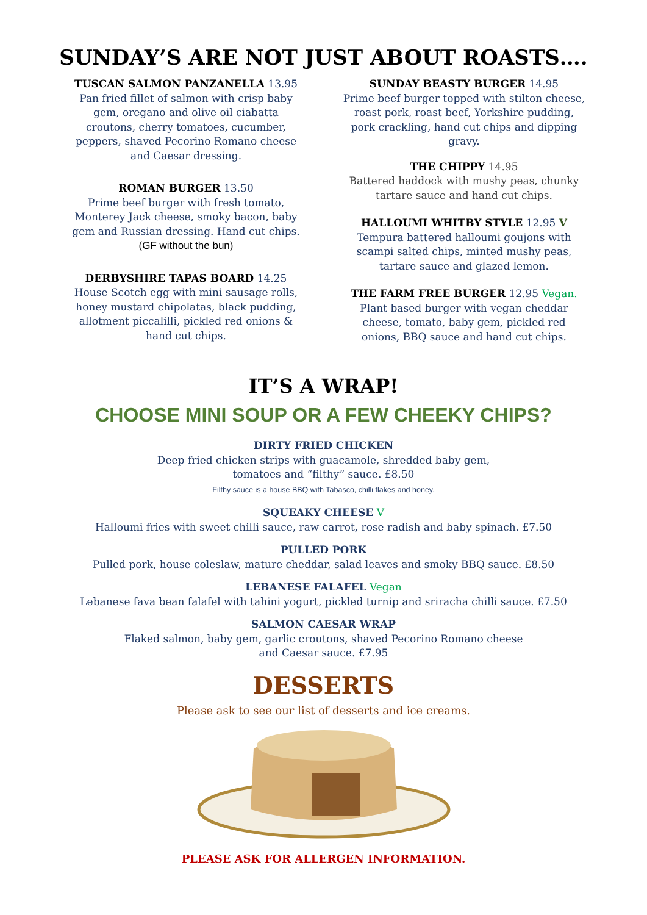SUNDAY’S ARE NOT JUST ABOUT ROASTS….
TUSCAN SALMON PANZANELLA 13.95
Pan fried fillet of salmon with crisp baby gem, oregano and olive oil ciabatta croutons, cherry tomatoes, cucumber, peppers, shaved Pecorino Romano cheese and Caesar dressing.
ROMAN BURGER 13.50
Prime beef burger with fresh tomato, Monterey Jack cheese, smoky bacon, baby gem and Russian dressing. Hand cut chips.
(GF without the bun)
DERBYSHIRE TAPAS BOARD 14.25
House Scotch egg with mini sausage rolls, honey mustard chipolatas, black pudding, allotment piccalilli, pickled red onions & hand cut chips.
SUNDAY BEASTY BURGER 14.95
Prime beef burger topped with stilton cheese, roast pork, roast beef, Yorkshire pudding, pork crackling, hand cut chips and dipping gravy.
THE CHIPPY 14.95
Battered haddock with mushy peas, chunky tartare sauce and hand cut chips.
HALLOUMI WHITBY STYLE 12.95 V
Tempura battered halloumi goujons with scampi salted chips, minted mushy peas, tartare sauce and glazed lemon.
THE FARM FREE BURGER 12.95 Vegan.
Plant based burger with vegan cheddar cheese, tomato, baby gem, pickled red onions, BBQ sauce and hand cut chips.
IT’S A WRAP!
CHOOSE MINI SOUP OR A FEW CHEEKY CHIPS?
DIRTY FRIED CHICKEN
Deep fried chicken strips with guacamole, shredded baby gem,
tomatoes and “filthy” sauce. £8.50
Filthy sauce is a house BBQ with Tabasco, chilli flakes and honey.
SQUEAKY CHEESE V
Halloumi fries with sweet chilli sauce, raw carrot, rose radish and baby spinach. £7.50
PULLED PORK
Pulled pork, house coleslaw, mature cheddar, salad leaves and smoky BBQ sauce. £8.50
LEBANESE FALAFEL Vegan
Lebanese fava bean falafel with tahini yogurt, pickled turnip and sriracha chilli sauce. £7.50
SALMON CAESAR WRAP
Flaked salmon, baby gem, garlic croutons, shaved Pecorino Romano cheese
and Caesar sauce. £7.95
DESSERTS
Please ask to see our list of desserts and ice creams.
PLEASE ASK FOR ALLERGEN INFORMATION.